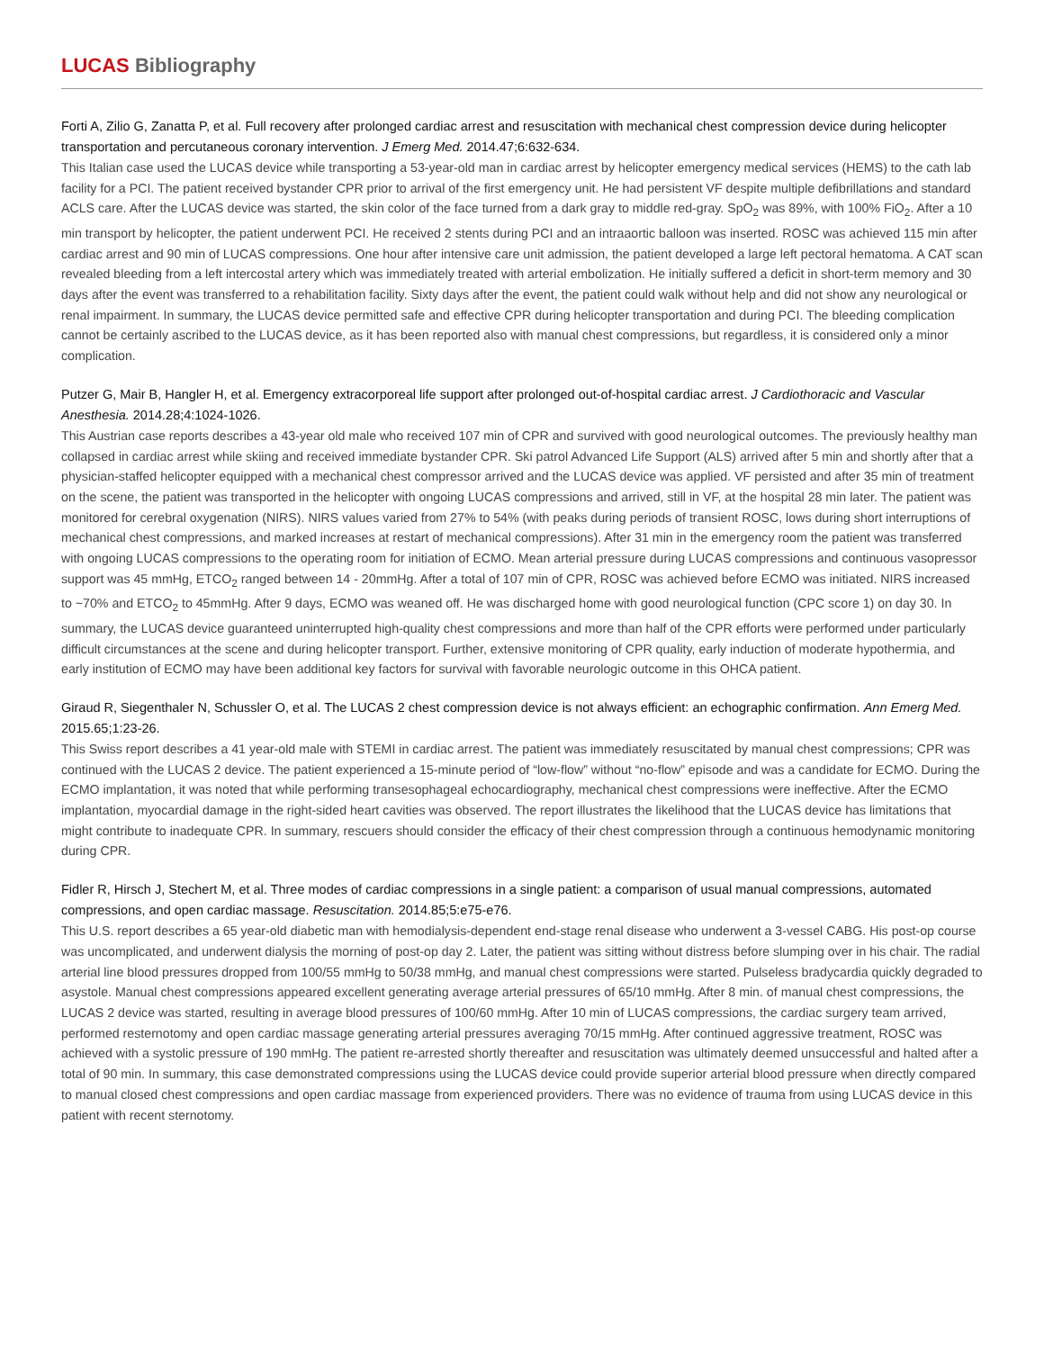LUCAS Bibliography
Forti A, Zilio G, Zanatta P, et al. Full recovery after prolonged cardiac arrest and resuscitation with mechanical chest compression device during helicopter transportation and percutaneous coronary intervention. J Emerg Med. 2014.47;6:632-634.
This Italian case used the LUCAS device while transporting a 53-year-old man in cardiac arrest by helicopter emergency medical services (HEMS) to the cath lab facility for a PCI. The patient received bystander CPR prior to arrival of the first emergency unit. He had persistent VF despite multiple defibrillations and standard ACLS care. After the LUCAS device was started, the skin color of the face turned from a dark gray to middle red-gray. SpO<sub>2</sub> was 89%, with 100% FiO<sub>2</sub>. After a 10 min transport by helicopter, the patient underwent PCI. He received 2 stents during PCI and an intraaortic balloon was inserted. ROSC was achieved 115 min after cardiac arrest and 90 min of LUCAS compressions. One hour after intensive care unit admission, the patient developed a large left pectoral hematoma. A CAT scan revealed bleeding from a left intercostal artery which was immediately treated with arterial embolization. He initially suffered a deficit in short-term memory and 30 days after the event was transferred to a rehabilitation facility. Sixty days after the event, the patient could walk without help and did not show any neurological or renal impairment. In summary, the LUCAS device permitted safe and effective CPR during helicopter transportation and during PCI. The bleeding complication cannot be certainly ascribed to the LUCAS device, as it has been reported also with manual chest compressions, but regardless, it is considered only a minor complication.
Putzer G, Mair B, Hangler H, et al. Emergency extracorporeal life support after prolonged out-of-hospital cardiac arrest. J Cardiothoracic and Vascular Anesthesia. 2014.28;4:1024-1026.
This Austrian case reports describes a 43-year old male who received 107 min of CPR and survived with good neurological outcomes. The previously healthy man collapsed in cardiac arrest while skiing and received immediate bystander CPR. Ski patrol Advanced Life Support (ALS) arrived after 5 min and shortly after that a physician-staffed helicopter equipped with a mechanical chest compressor arrived and the LUCAS device was applied. VF persisted and after 35 min of treatment on the scene, the patient was transported in the helicopter with ongoing LUCAS compressions and arrived, still in VF, at the hospital 28 min later. The patient was monitored for cerebral oxygenation (NIRS). NIRS values varied from 27% to 54% (with peaks during periods of transient ROSC, lows during short interruptions of mechanical chest compressions, and marked increases at restart of mechanical compressions). After 31 min in the emergency room the patient was transferred with ongoing LUCAS compressions to the operating room for initiation of ECMO. Mean arterial pressure during LUCAS compressions and continuous vasopressor support was 45 mmHg, ETCO<sub>2</sub> ranged between 14 - 20mmHg. After a total of 107 min of CPR, ROSC was achieved before ECMO was initiated. NIRS increased to ~70% and ETCO<sub>2</sub> to 45mmHg. After 9 days, ECMO was weaned off. He was discharged home with good neurological function (CPC score 1) on day 30. In summary, the LUCAS device guaranteed uninterrupted high-quality chest compressions and more than half of the CPR efforts were performed under particularly difficult circumstances at the scene and during helicopter transport. Further, extensive monitoring of CPR quality, early induction of moderate hypothermia, and early institution of ECMO may have been additional key factors for survival with favorable neurologic outcome in this OHCA patient.
Giraud R, Siegenthaler N, Schussler O, et al. The LUCAS 2 chest compression device is not always efficient: an echographic confirmation. Ann Emerg Med. 2015.65;1:23-26.
This Swiss report describes a 41 year-old male with STEMI in cardiac arrest. The patient was immediately resuscitated by manual chest compressions; CPR was continued with the LUCAS 2 device. The patient experienced a 15-minute period of “low-flow” without “no-flow” episode and was a candidate for ECMO. During the ECMO implantation, it was noted that while performing transesophageal echocardiography, mechanical chest compressions were ineffective. After the ECMO implantation, myocardial damage in the right-sided heart cavities was observed. The report illustrates the likelihood that the LUCAS device has limitations that might contribute to inadequate CPR. In summary, rescuers should consider the efficacy of their chest compression through a continuous hemodynamic monitoring during CPR.
Fidler R, Hirsch J, Stechert M, et al. Three modes of cardiac compressions in a single patient: a comparison of usual manual compressions, automated compressions, and open cardiac massage. Resuscitation. 2014.85;5:e75-e76.
This U.S. report describes a 65 year-old diabetic man with hemodialysis-dependent end-stage renal disease who underwent a 3-vessel CABG. His post-op course was uncomplicated, and underwent dialysis the morning of post-op day 2. Later, the patient was sitting without distress before slumping over in his chair. The radial arterial line blood pressures dropped from 100/55 mmHg to 50/38 mmHg, and manual chest compressions were started. Pulseless bradycardia quickly degraded to asystole. Manual chest compressions appeared excellent generating average arterial pressures of 65/10 mmHg. After 8 min. of manual chest compressions, the LUCAS 2 device was started, resulting in average blood pressures of 100/60 mmHg. After 10 min of LUCAS compressions, the cardiac surgery team arrived, performed resternotomy and open cardiac massage generating arterial pressures averaging 70/15 mmHg. After continued aggressive treatment, ROSC was achieved with a systolic pressure of 190 mmHg. The patient re-arrested shortly thereafter and resuscitation was ultimately deemed unsuccessful and halted after a total of 90 min. In summary, this case demonstrated compressions using the LUCAS device could provide superior arterial blood pressure when directly compared to manual closed chest compressions and open cardiac massage from experienced providers. There was no evidence of trauma from using LUCAS device in this patient with recent sternotomy.